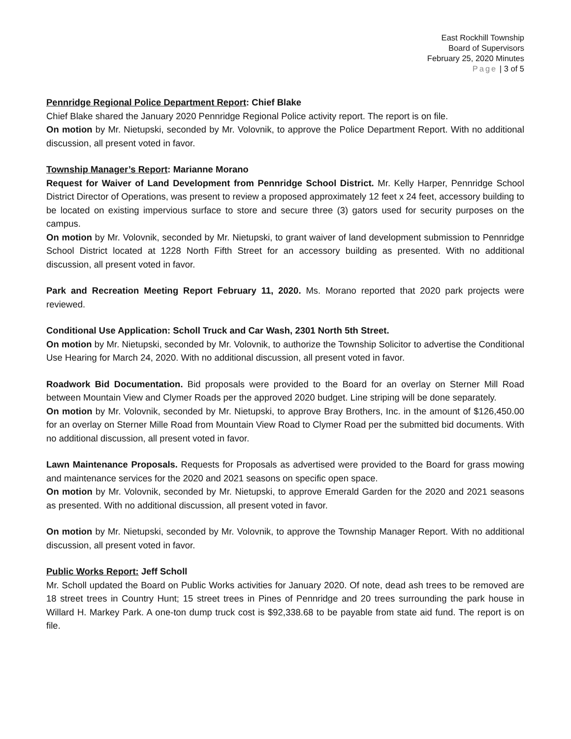East Rockhill Township
Board of Supervisors
February 25, 2020 Minutes
Page | 3 of 5
Pennridge Regional Police Department Report: Chief Blake
Chief Blake shared the January 2020 Pennridge Regional Police activity report. The report is on file.
On motion by Mr. Nietupski, seconded by Mr. Volovnik, to approve the Police Department Report. With no additional discussion, all present voted in favor.
Township Manager’s Report: Marianne Morano
Request for Waiver of Land Development from Pennridge School District. Mr. Kelly Harper, Pennridge School District Director of Operations, was present to review a proposed approximately 12 feet x 24 feet, accessory building to be located on existing impervious surface to store and secure three (3) gators used for security purposes on the campus.
On motion by Mr. Volovnik, seconded by Mr. Nietupski, to grant waiver of land development submission to Pennridge School District located at 1228 North Fifth Street for an accessory building as presented. With no additional discussion, all present voted in favor.
Park and Recreation Meeting Report February 11, 2020. Ms. Morano reported that 2020 park projects were reviewed.
Conditional Use Application: Scholl Truck and Car Wash, 2301 North 5th Street.
On motion by Mr. Nietupski, seconded by Mr. Volovnik, to authorize the Township Solicitor to advertise the Conditional Use Hearing for March 24, 2020. With no additional discussion, all present voted in favor.
Roadwork Bid Documentation. Bid proposals were provided to the Board for an overlay on Sterner Mill Road between Mountain View and Clymer Roads per the approved 2020 budget. Line striping will be done separately.
On motion by Mr. Volovnik, seconded by Mr. Nietupski, to approve Bray Brothers, Inc. in the amount of $126,450.00 for an overlay on Sterner Mille Road from Mountain View Road to Clymer Road per the submitted bid documents. With no additional discussion, all present voted in favor.
Lawn Maintenance Proposals. Requests for Proposals as advertised were provided to the Board for grass mowing and maintenance services for the 2020 and 2021 seasons on specific open space.
On motion by Mr. Volovnik, seconded by Mr. Nietupski, to approve Emerald Garden for the 2020 and 2021 seasons as presented. With no additional discussion, all present voted in favor.
On motion by Mr. Nietupski, seconded by Mr. Volovnik, to approve the Township Manager Report. With no additional discussion, all present voted in favor.
Public Works Report: Jeff Scholl
Mr. Scholl updated the Board on Public Works activities for January 2020. Of note, dead ash trees to be removed are 18 street trees in Country Hunt; 15 street trees in Pines of Pennridge and 20 trees surrounding the park house in Willard H. Markey Park. A one-ton dump truck cost is $92,338.68 to be payable from state aid fund. The report is on file.